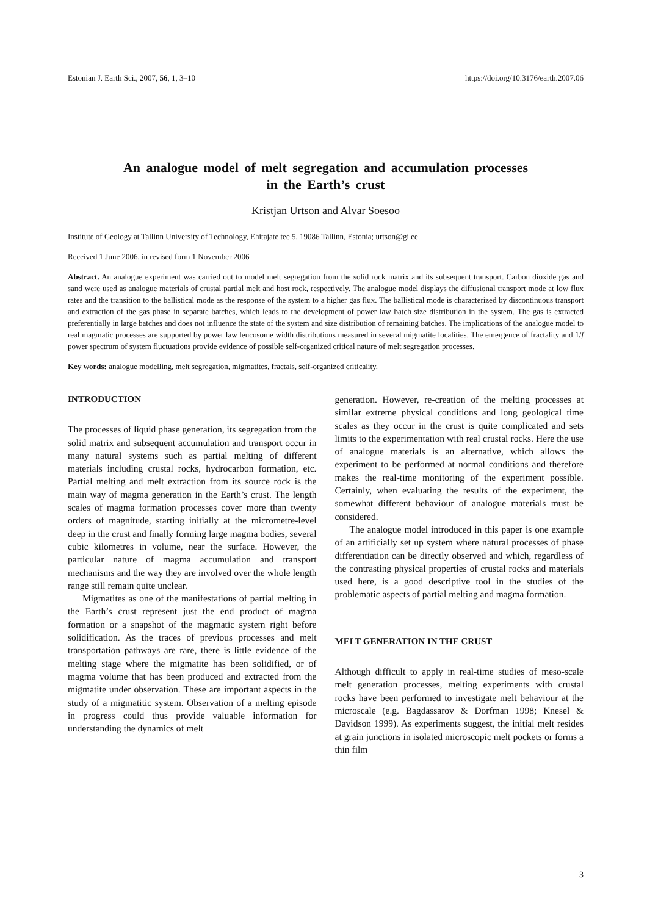Estonian J. Earth Sci., 2007, 56, 1, 3–10 https://doi.org/10.3176/earth.2007.06
An analogue model of melt segregation and accumulation processes
in the Earth’s crust
Kristjan Urtson and Alvar Soesoo
Institute of Geology at Tallinn University of Technology, Ehitajate tee 5, 19086 Tallinn, Estonia; urtson@gi.ee
Received 1 June 2006, in revised form 1 November 2006
Abstract. An analogue experiment was carried out to model melt segregation from the solid rock matrix and its subsequent transport. Carbon dioxide gas and sand were used as analogue materials of crustal partial melt and host rock, respectively. The analogue model displays the diffusional transport mode at low flux rates and the transition to the ballistical mode as the response of the system to a higher gas flux. The ballistical mode is characterized by discontinuous transport and extraction of the gas phase in separate batches, which leads to the development of power law batch size distribution in the system. The gas is extracted preferentially in large batches and does not influence the state of the system and size distribution of remaining batches. The implications of the analogue model to real magmatic processes are supported by power law leucosome width distributions measured in several migmatite localities. The emergence of fractality and 1/f power spectrum of system fluctuations provide evidence of possible self-organized critical nature of melt segregation processes.
Key words: analogue modelling, melt segregation, migmatites, fractals, self-organized criticality.
INTRODUCTION
The processes of liquid phase generation, its segregation from the solid matrix and subsequent accumulation and transport occur in many natural systems such as partial melting of different materials including crustal rocks, hydrocarbon formation, etc. Partial melting and melt extraction from its source rock is the main way of magma generation in the Earth’s crust. The length scales of magma formation processes cover more than twenty orders of magnitude, starting initially at the micrometre-level deep in the crust and finally forming large magma bodies, several cubic kilometres in volume, near the surface. However, the particular nature of magma accumulation and transport mechanisms and the way they are involved over the whole length range still remain quite unclear.
Migmatites as one of the manifestations of partial melting in the Earth’s crust represent just the end product of magma formation or a snapshot of the magmatic system right before solidification. As the traces of previous processes and melt transportation pathways are rare, there is little evidence of the melting stage where the migmatite has been solidified, or of magma volume that has been produced and extracted from the migmatite under observation. These are important aspects in the study of a migmatitic system. Observation of a melting episode in progress could thus provide valuable information for understanding the dynamics of melt
generation. However, re-creation of the melting processes at similar extreme physical conditions and long geological time scales as they occur in the crust is quite complicated and sets limits to the experimentation with real crustal rocks. Here the use of analogue materials is an alternative, which allows the experiment to be performed at normal conditions and therefore makes the real-time monitoring of the experiment possible. Certainly, when evaluating the results of the experiment, the somewhat different behaviour of analogue materials must be considered.
The analogue model introduced in this paper is one example of an artificially set up system where natural processes of phase differentiation can be directly observed and which, regardless of the contrasting physical properties of crustal rocks and materials used here, is a good descriptive tool in the studies of the problematic aspects of partial melting and magma formation.
MELT GENERATION IN THE CRUST
Although difficult to apply in real-time studies of meso-scale melt generation processes, melting experiments with crustal rocks have been performed to investigate melt behaviour at the microscale (e.g. Bagdassarov & Dorfman 1998; Knesel & Davidson 1999). As experiments suggest, the initial melt resides at grain junctions in isolated microscopic melt pockets or forms a thin film
3